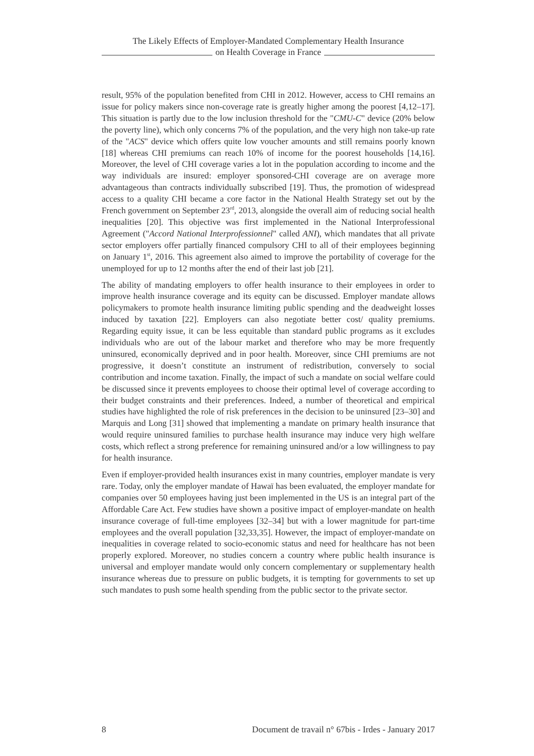The Likely Effects of Employer-Mandated Complementary Health Insurance
on Health Coverage in France
result, 95% of the population benefited from CHI in 2012. However, access to CHI remains an issue for policy makers since non-coverage rate is greatly higher among the poorest [4,12–17]. This situation is partly due to the low inclusion threshold for the "CMU-C" device (20% below the poverty line), which only concerns 7% of the population, and the very high non take-up rate of the "ACS" device which offers quite low voucher amounts and still remains poorly known [18] whereas CHI premiums can reach 10% of income for the poorest households [14,16]. Moreover, the level of CHI coverage varies a lot in the population according to income and the way individuals are insured: employer sponsored-CHI coverage are on average more advantageous than contracts individually subscribed [19]. Thus, the promotion of widespread access to a quality CHI became a core factor in the National Health Strategy set out by the French government on September 23<sup>rd</sup>, 2013, alongside the overall aim of reducing social health inequalities [20]. This objective was first implemented in the National Interprofessional Agreement ("Accord National Interprofessionnel" called ANI), which mandates that all private sector employers offer partially financed compulsory CHI to all of their employees beginning on January 1<sup>st</sup>, 2016. This agreement also aimed to improve the portability of coverage for the unemployed for up to 12 months after the end of their last job [21].
The ability of mandating employers to offer health insurance to their employees in order to improve health insurance coverage and its equity can be discussed. Employer mandate allows policymakers to promote health insurance limiting public spending and the deadweight losses induced by taxation [22]. Employers can also negotiate better cost/ quality premiums. Regarding equity issue, it can be less equitable than standard public programs as it excludes individuals who are out of the labour market and therefore who may be more frequently uninsured, economically deprived and in poor health. Moreover, since CHI premiums are not progressive, it doesn’t constitute an instrument of redistribution, conversely to social contribution and income taxation. Finally, the impact of such a mandate on social welfare could be discussed since it prevents employees to choose their optimal level of coverage according to their budget constraints and their preferences. Indeed, a number of theoretical and empirical studies have highlighted the role of risk preferences in the decision to be uninsured [23–30] and Marquis and Long [31] showed that implementing a mandate on primary health insurance that would require uninsured families to purchase health insurance may induce very high welfare costs, which reflect a strong preference for remaining uninsured and/or a low willingness to pay for health insurance.
Even if employer-provided health insurances exist in many countries, employer mandate is very rare. Today, only the employer mandate of Hawaï has been evaluated, the employer mandate for companies over 50 employees having just been implemented in the US is an integral part of the Affordable Care Act. Few studies have shown a positive impact of employer-mandate on health insurance coverage of full-time employees [32–34] but with a lower magnitude for part-time employees and the overall population [32,33,35]. However, the impact of employer-mandate on inequalities in coverage related to socio-economic status and need for healthcare has not been properly explored. Moreover, no studies concern a country where public health insurance is universal and employer mandate would only concern complementary or supplementary health insurance whereas due to pressure on public budgets, it is tempting for governments to set up such mandates to push some health spending from the public sector to the private sector.
8 Document de travail n° 67bis - Irdes - January 2017